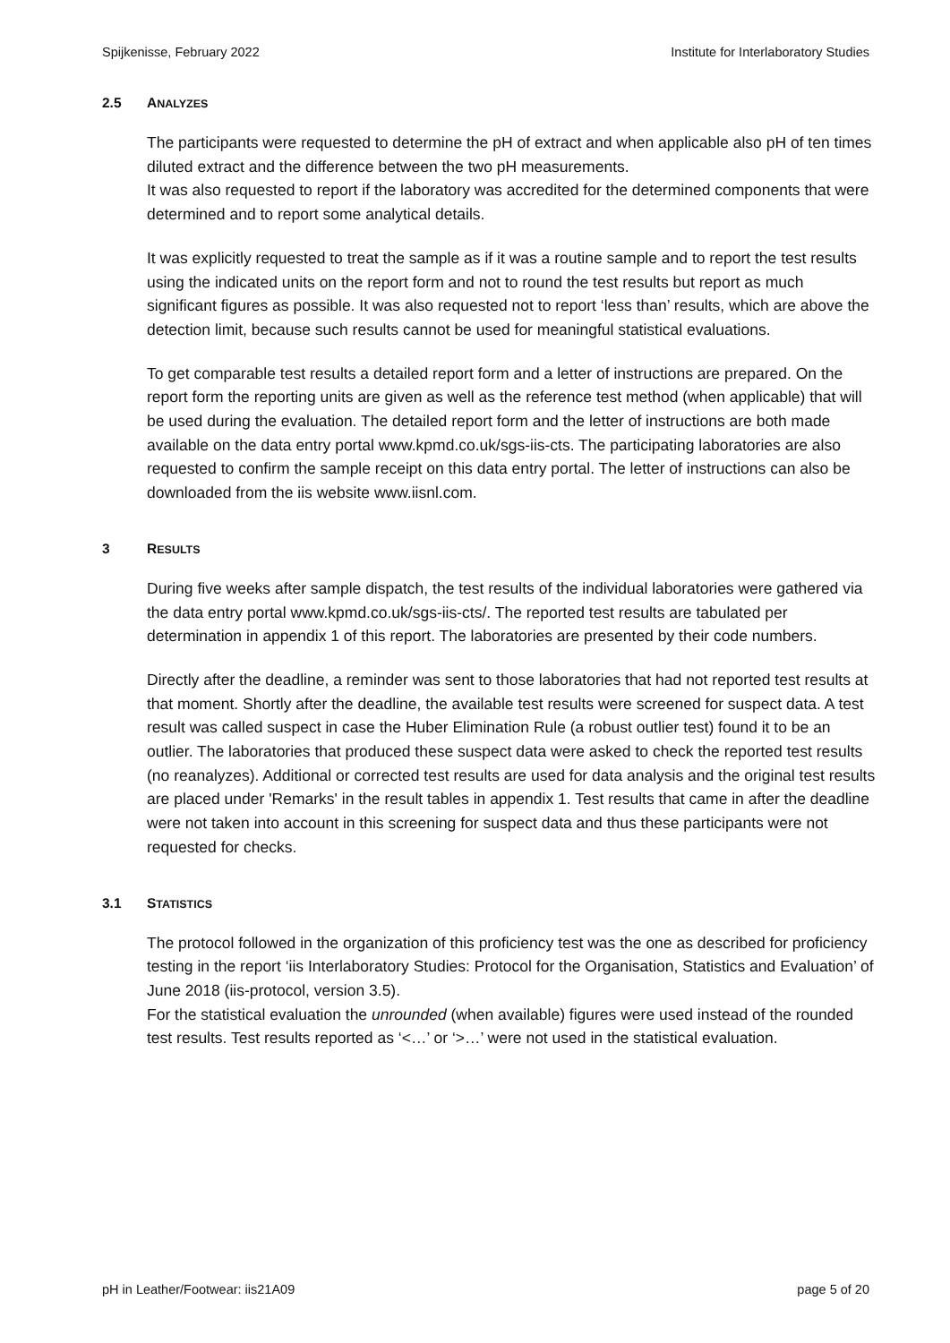Spijkenisse, February 2022 Institute for Interlaboratory Studies
2.5 ANALYZES
The participants were requested to determine the pH of extract and when applicable also pH of ten times diluted extract and the difference between the two pH measurements.
It was also requested to report if the laboratory was accredited for the determined components that were determined and to report some analytical details.
It was explicitly requested to treat the sample as if it was a routine sample and to report the test results using the indicated units on the report form and not to round the test results but report as much significant figures as possible. It was also requested not to report ‘less than’ results, which are above the detection limit, because such results cannot be used for meaningful statistical evaluations.
To get comparable test results a detailed report form and a letter of instructions are prepared. On the report form the reporting units are given as well as the reference test method (when applicable) that will be used during the evaluation. The detailed report form and the letter of instructions are both made available on the data entry portal www.kpmd.co.uk/sgs-iis-cts. The participating laboratories are also requested to confirm the sample receipt on this data entry portal. The letter of instructions can also be downloaded from the iis website www.iisnl.com.
3 RESULTS
During five weeks after sample dispatch, the test results of the individual laboratories were gathered via the data entry portal www.kpmd.co.uk/sgs-iis-cts/. The reported test results are tabulated per determination in appendix 1 of this report. The laboratories are presented by their code numbers.
Directly after the deadline, a reminder was sent to those laboratories that had not reported test results at that moment. Shortly after the deadline, the available test results were screened for suspect data. A test result was called suspect in case the Huber Elimination Rule (a robust outlier test) found it to be an outlier. The laboratories that produced these suspect data were asked to check the reported test results (no reanalyzes). Additional or corrected test results are used for data analysis and the original test results are placed under 'Remarks' in the result tables in appendix 1. Test results that came in after the deadline were not taken into account in this screening for suspect data and thus these participants were not requested for checks.
3.1 STATISTICS
The protocol followed in the organization of this proficiency test was the one as described for proficiency testing in the report ‘iis Interlaboratory Studies: Protocol for the Organisation, Statistics and Evaluation’ of June 2018 (iis-protocol, version 3.5).
For the statistical evaluation the unrounded (when available) figures were used instead of the rounded test results. Test results reported as ‘<…’ or ‘>…’ were not used in the statistical evaluation.
pH in Leather/Footwear: iis21A09 page 5 of 20